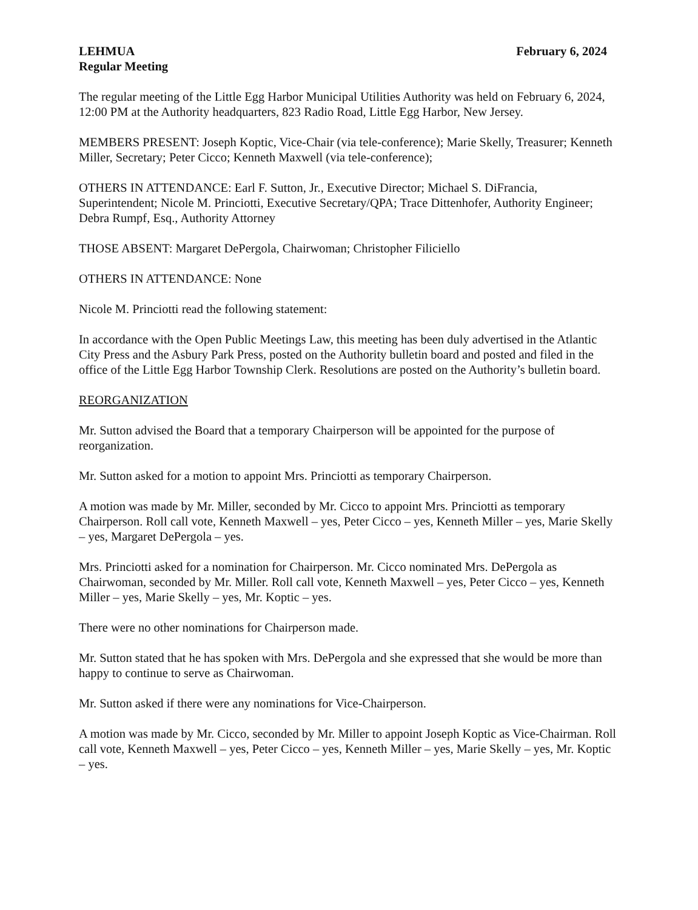LEHMUA
Regular Meeting
February 6, 2024
The regular meeting of the Little Egg Harbor Municipal Utilities Authority was held on February 6, 2024, 12:00 PM at the Authority headquarters, 823 Radio Road, Little Egg Harbor, New Jersey.
MEMBERS PRESENT: Joseph Koptic, Vice-Chair (via tele-conference); Marie Skelly, Treasurer; Kenneth Miller, Secretary; Peter Cicco; Kenneth Maxwell (via tele-conference);
OTHERS IN ATTENDANCE: Earl F. Sutton, Jr., Executive Director; Michael S. DiFrancia, Superintendent; Nicole M. Princiotti, Executive Secretary/QPA; Trace Dittenhofer, Authority Engineer; Debra Rumpf, Esq., Authority Attorney
THOSE ABSENT: Margaret DePergola, Chairwoman; Christopher Filiciello
OTHERS IN ATTENDANCE: None
Nicole M. Princiotti read the following statement:
In accordance with the Open Public Meetings Law, this meeting has been duly advertised in the Atlantic City Press and the Asbury Park Press, posted on the Authority bulletin board and posted and filed in the office of the Little Egg Harbor Township Clerk. Resolutions are posted on the Authority’s bulletin board.
REORGANIZATION
Mr. Sutton advised the Board that a temporary Chairperson will be appointed for the purpose of reorganization.
Mr. Sutton asked for a motion to appoint Mrs. Princiotti as temporary Chairperson.
A motion was made by Mr. Miller, seconded by Mr. Cicco to appoint Mrs. Princiotti as temporary Chairperson. Roll call vote, Kenneth Maxwell – yes, Peter Cicco – yes, Kenneth Miller – yes, Marie Skelly – yes, Margaret DePergola – yes.
Mrs. Princiotti asked for a nomination for Chairperson. Mr. Cicco nominated Mrs. DePergola as Chairwoman, seconded by Mr. Miller. Roll call vote, Kenneth Maxwell – yes, Peter Cicco – yes, Kenneth Miller – yes, Marie Skelly – yes, Mr. Koptic – yes.
There were no other nominations for Chairperson made.
Mr. Sutton stated that he has spoken with Mrs. DePergola and she expressed that she would be more than happy to continue to serve as Chairwoman.
Mr. Sutton asked if there were any nominations for Vice-Chairperson.
A motion was made by Mr. Cicco, seconded by Mr. Miller to appoint Joseph Koptic as Vice-Chairman. Roll call vote, Kenneth Maxwell – yes, Peter Cicco – yes, Kenneth Miller – yes, Marie Skelly – yes, Mr. Koptic – yes.